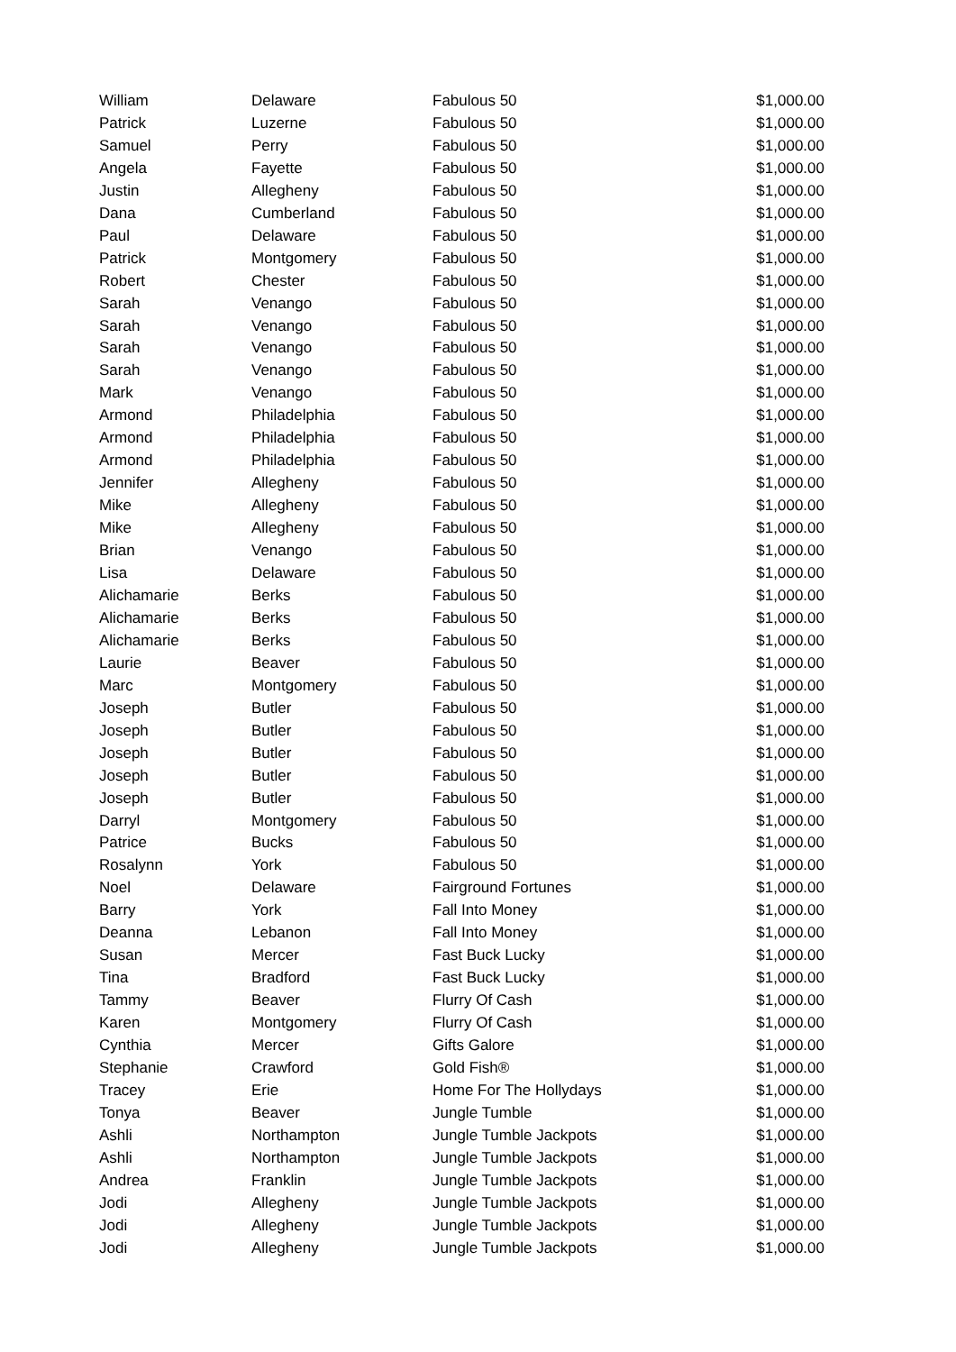| William | Delaware | Fabulous 50 | $1,000.00 |
| Patrick | Luzerne | Fabulous 50 | $1,000.00 |
| Samuel | Perry | Fabulous 50 | $1,000.00 |
| Angela | Fayette | Fabulous 50 | $1,000.00 |
| Justin | Allegheny | Fabulous 50 | $1,000.00 |
| Dana | Cumberland | Fabulous 50 | $1,000.00 |
| Paul | Delaware | Fabulous 50 | $1,000.00 |
| Patrick | Montgomery | Fabulous 50 | $1,000.00 |
| Robert | Chester | Fabulous 50 | $1,000.00 |
| Sarah | Venango | Fabulous 50 | $1,000.00 |
| Sarah | Venango | Fabulous 50 | $1,000.00 |
| Sarah | Venango | Fabulous 50 | $1,000.00 |
| Sarah | Venango | Fabulous 50 | $1,000.00 |
| Mark | Venango | Fabulous 50 | $1,000.00 |
| Armond | Philadelphia | Fabulous 50 | $1,000.00 |
| Armond | Philadelphia | Fabulous 50 | $1,000.00 |
| Armond | Philadelphia | Fabulous 50 | $1,000.00 |
| Jennifer | Allegheny | Fabulous 50 | $1,000.00 |
| Mike | Allegheny | Fabulous 50 | $1,000.00 |
| Mike | Allegheny | Fabulous 50 | $1,000.00 |
| Brian | Venango | Fabulous 50 | $1,000.00 |
| Lisa | Delaware | Fabulous 50 | $1,000.00 |
| Alichamarie | Berks | Fabulous 50 | $1,000.00 |
| Alichamarie | Berks | Fabulous 50 | $1,000.00 |
| Alichamarie | Berks | Fabulous 50 | $1,000.00 |
| Laurie | Beaver | Fabulous 50 | $1,000.00 |
| Marc | Montgomery | Fabulous 50 | $1,000.00 |
| Joseph | Butler | Fabulous 50 | $1,000.00 |
| Joseph | Butler | Fabulous 50 | $1,000.00 |
| Joseph | Butler | Fabulous 50 | $1,000.00 |
| Joseph | Butler | Fabulous 50 | $1,000.00 |
| Joseph | Butler | Fabulous 50 | $1,000.00 |
| Darryl | Montgomery | Fabulous 50 | $1,000.00 |
| Patrice | Bucks | Fabulous 50 | $1,000.00 |
| Rosalynn | York | Fabulous 50 | $1,000.00 |
| Noel | Delaware | Fairground Fortunes | $1,000.00 |
| Barry | York | Fall Into Money | $1,000.00 |
| Deanna | Lebanon | Fall Into Money | $1,000.00 |
| Susan | Mercer | Fast Buck Lucky | $1,000.00 |
| Tina | Bradford | Fast Buck Lucky | $1,000.00 |
| Tammy | Beaver | Flurry Of Cash | $1,000.00 |
| Karen | Montgomery | Flurry Of Cash | $1,000.00 |
| Cynthia | Mercer | Gifts Galore | $1,000.00 |
| Stephanie | Crawford | Gold Fish® | $1,000.00 |
| Tracey | Erie | Home For The Hollydays | $1,000.00 |
| Tonya | Beaver | Jungle Tumble | $1,000.00 |
| Ashli | Northampton | Jungle Tumble Jackpots | $1,000.00 |
| Ashli | Northampton | Jungle Tumble Jackpots | $1,000.00 |
| Andrea | Franklin | Jungle Tumble Jackpots | $1,000.00 |
| Jodi | Allegheny | Jungle Tumble Jackpots | $1,000.00 |
| Jodi | Allegheny | Jungle Tumble Jackpots | $1,000.00 |
| Jodi | Allegheny | Jungle Tumble Jackpots | $1,000.00 |